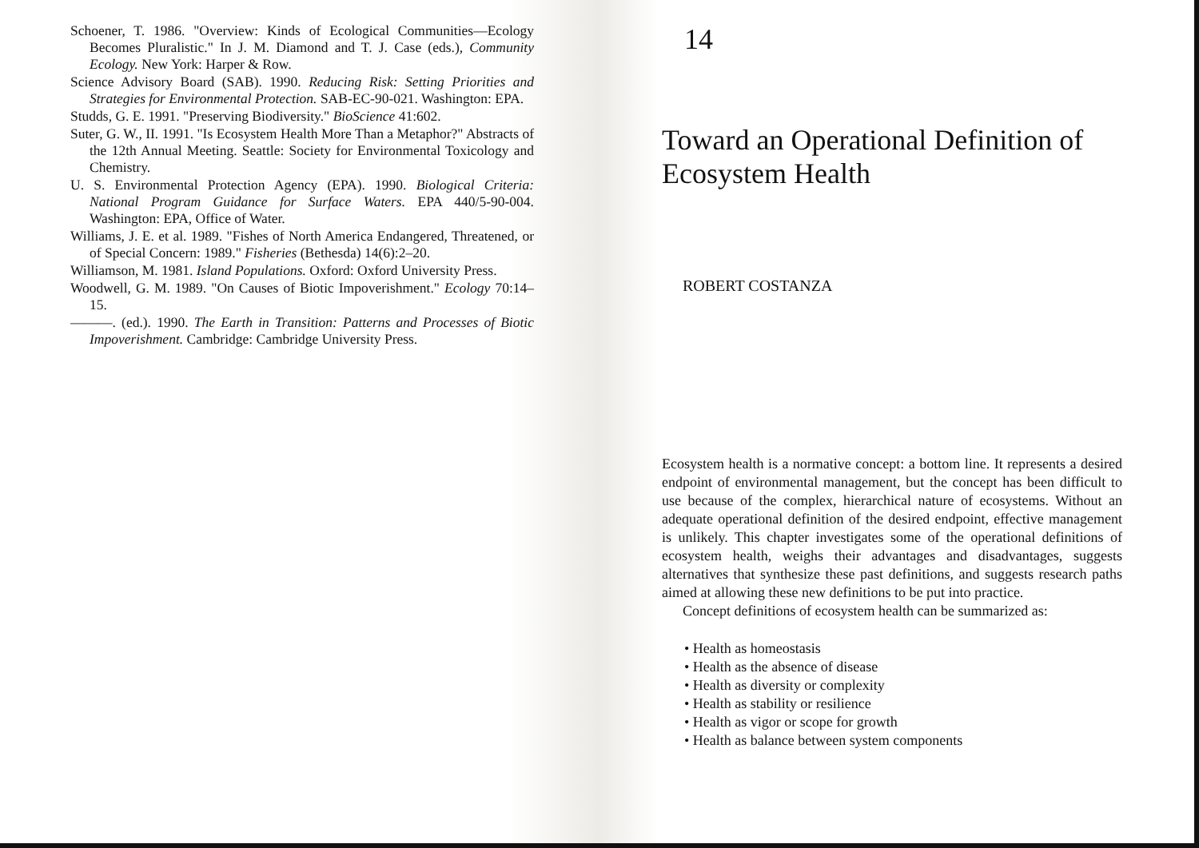Schoener, T. 1986. "Overview: Kinds of Ecological Communities—Ecology Becomes Pluralistic." In J. M. Diamond and T. J. Case (eds.), Community Ecology. New York: Harper & Row.
Science Advisory Board (SAB). 1990. Reducing Risk: Setting Priorities and Strategies for Environmental Protection. SAB-EC-90-021. Washington: EPA.
Studds, G. E. 1991. "Preserving Biodiversity." BioScience 41:602.
Suter, G. W., II. 1991. "Is Ecosystem Health More Than a Metaphor?" Abstracts of the 12th Annual Meeting. Seattle: Society for Environmental Toxicology and Chemistry.
U. S. Environmental Protection Agency (EPA). 1990. Biological Criteria: National Program Guidance for Surface Waters. EPA 440/5-90-004. Washington: EPA, Office of Water.
Williams, J. E. et al. 1989. "Fishes of North America Endangered, Threatened, or of Special Concern: 1989." Fisheries (Bethesda) 14(6):2–20.
Williamson, M. 1981. Island Populations. Oxford: Oxford University Press.
Woodwell, G. M. 1989. "On Causes of Biotic Impoverishment." Ecology 70:14–15.
———. (ed.). 1990. The Earth in Transition: Patterns and Processes of Biotic Impoverishment. Cambridge: Cambridge University Press.
14
Toward an Operational Definition of Ecosystem Health
ROBERT COSTANZA
Ecosystem health is a normative concept: a bottom line. It represents a desired endpoint of environmental management, but the concept has been difficult to use because of the complex, hierarchical nature of ecosystems. Without an adequate operational definition of the desired endpoint, effective management is unlikely. This chapter investigates some of the operational definitions of ecosystem health, weighs their advantages and disadvantages, suggests alternatives that synthesize these past definitions, and suggests research paths aimed at allowing these new definitions to be put into practice.
Concept definitions of ecosystem health can be summarized as:
• Health as homeostasis
• Health as the absence of disease
• Health as diversity or complexity
• Health as stability or resilience
• Health as vigor or scope for growth
• Health as balance between system components